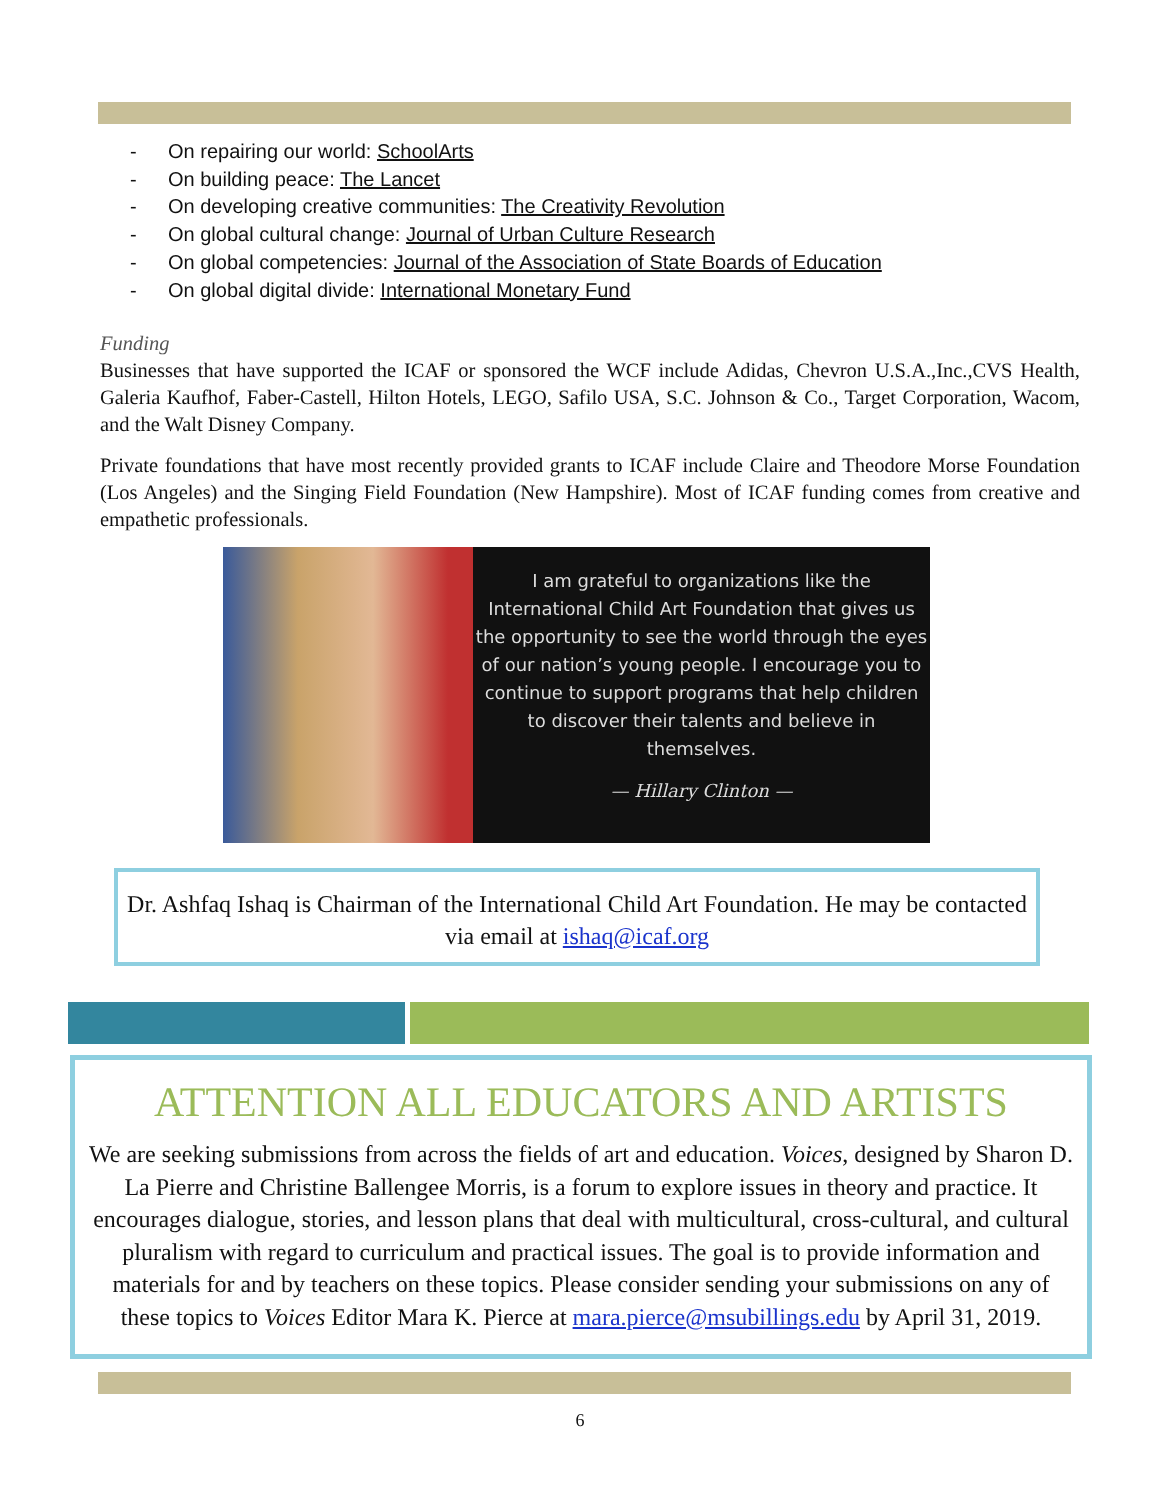- On repairing our world: SchoolArts
- On building peace: The Lancet
- On developing creative communities: The Creativity Revolution
- On global cultural change: Journal of Urban Culture Research
- On global competencies: Journal of the Association of State Boards of Education
- On global digital divide: International Monetary Fund
Funding
Businesses that have supported the ICAF or sponsored the WCF include Adidas, Chevron U.S.A.,Inc.,CVS Health, Galeria Kaufhof, Faber-Castell, Hilton Hotels, LEGO, Safilo USA, S.C. Johnson & Co., Target Corporation, Wacom, and the Walt Disney Company.
Private foundations that have most recently provided grants to ICAF include Claire and Theodore Morse Foundation (Los Angeles) and the Singing Field Foundation (New Hampshire). Most of ICAF funding comes from creative and empathetic professionals.
I am grateful to organizations like the International Child Art Foundation that gives us the opportunity to see the world through the eyes of our nation’s young people. I encourage you to continue to support programs that help children to discover their talents and believe in themselves.
— Hillary Clinton —
Dr. Ashfaq Ishaq is Chairman of the International Child Art Foundation. He may be contacted via email at ishaq@icaf.org
ATTENTION ALL EDUCATORS AND ARTISTS
We are seeking submissions from across the fields of art and education. Voices, designed by Sharon D. La Pierre and Christine Ballengee Morris, is a forum to explore issues in theory and practice. It encourages dialogue, stories, and lesson plans that deal with multicultural, cross-cultural, and cultural pluralism with regard to curriculum and practical issues. The goal is to provide information and materials for and by teachers on these topics. Please consider sending your submissions on any of these topics to Voices Editor Mara K. Pierce at mara.pierce@msubillings.edu by April 31, 2019.
6